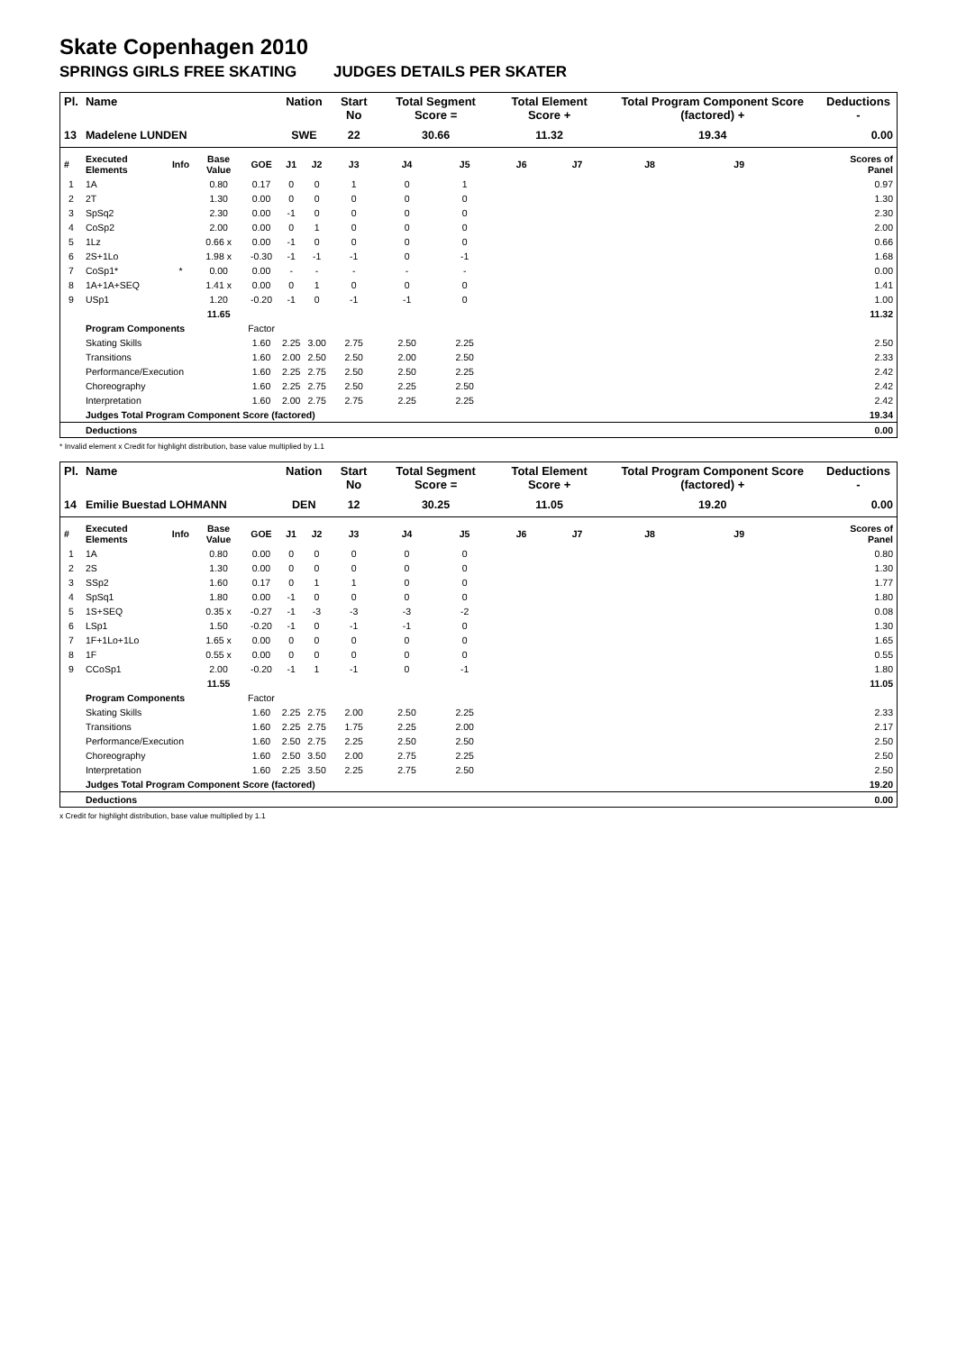Skate Copenhagen 2010
SPRINGS GIRLS FREE SKATING JUDGES DETAILS PER SKATER
| Pl. | Name | | | | Nation | | Start No | Total Segment Score = | | Total Element Score + | | Total Program Component Score (factored) + | | | Deductions - |
| --- | --- | --- | --- | --- | --- | --- | --- | --- | --- | --- | --- | --- | --- | --- | --- |
| 13 | Madelene LUNDEN | | | | SWE | | 22 | 30.66 | | 11.32 | | 19.34 | | | 0.00 |
| # | Executed Elements | Info | Base Value | GOE | J1 | J2 | J3 | J4 | J5 | J6 | J7 | J8 | J9 | | Scores of Panel |
| 1 | 1A | | 0.80 | 0.17 | 0 | 0 | 1 | 0 | 1 | | | | | | 0.97 |
| 2 | 2T | | 1.30 | 0.00 | 0 | 0 | 0 | 0 | 0 | | | | | | 1.30 |
| 3 | SpSq2 | | 2.30 | 0.00 | -1 | 0 | 0 | 0 | 0 | | | | | | 2.30 |
| 4 | CoSp2 | | 2.00 | 0.00 | 0 | 1 | 0 | 0 | 0 | | | | | | 2.00 |
| 5 | 1Lz | | 0.66 x | 0.00 | -1 | 0 | 0 | 0 | 0 | | | | | | 0.66 |
| 6 | 2S+1Lo | | 1.98 x | -0.30 | -1 | -1 | -1 | 0 | -1 | | | | | | 1.68 |
| 7 | CoSp1* | * | 0.00 | 0.00 | - | - | - | - | - | | | | | | 0.00 |
| 8 | 1A+1A+SEQ | | 1.41 x | 0.00 | 0 | 1 | 0 | 0 | 0 | | | | | | 1.41 |
| 9 | USp1 | | 1.20 | -0.20 | -1 | 0 | -1 | -1 | 0 | | | | | | 1.00 |
| | | | 11.65 | | | | | | | | | | | | 11.32 |
| | Program Components | | | Factor | | | | | | | | | | | |
| | Skating Skills | | | 1.60 | 2.25 | 3.00 | 2.75 | 2.50 | 2.25 | | | | | | 2.50 |
| | Transitions | | | 1.60 | 2.00 | 2.50 | 2.50 | 2.00 | 2.50 | | | | | | 2.33 |
| | Performance/Execution | | | 1.60 | 2.25 | 2.75 | 2.50 | 2.50 | 2.25 | | | | | | 2.42 |
| | Choreography | | | 1.60 | 2.25 | 2.75 | 2.50 | 2.25 | 2.50 | | | | | | 2.42 |
| | Interpretation | | | 1.60 | 2.00 | 2.75 | 2.75 | 2.25 | 2.25 | | | | | | 2.42 |
| | Judges Total Program Component Score (factored) | | | | | | | | | | | | | | 19.34 |
| | Deductions | | | | | | | | | | | | | | 0.00 |
* Invalid element x Credit for highlight distribution, base value multiplied by 1.1
| Pl. | Name | | | | Nation | | Start No | Total Segment Score = | | Total Element Score + | | Total Program Component Score (factored) + | | | Deductions - |
| --- | --- | --- | --- | --- | --- | --- | --- | --- | --- | --- | --- | --- | --- | --- | --- |
| 14 | Emilie Buestad LOHMANN | | | | DEN | | 12 | 30.25 | | 11.05 | | 19.20 | | | 0.00 |
| # | Executed Elements | Info | Base Value | GOE | J1 | J2 | J3 | J4 | J5 | J6 | J7 | J8 | J9 | | Scores of Panel |
| 1 | 1A | | 0.80 | 0.00 | 0 | 0 | 0 | 0 | 0 | | | | | | 0.80 |
| 2 | 2S | | 1.30 | 0.00 | 0 | 0 | 0 | 0 | 0 | | | | | | 1.30 |
| 3 | SSp2 | | 1.60 | 0.17 | 0 | 1 | 1 | 0 | 0 | | | | | | 1.77 |
| 4 | SpSq1 | | 1.80 | 0.00 | -1 | 0 | 0 | 0 | 0 | | | | | | 1.80 |
| 5 | 1S+SEQ | | 0.35 x | -0.27 | -1 | -3 | -3 | -3 | -2 | | | | | | 0.08 |
| 6 | LSp1 | | 1.50 | -0.20 | -1 | 0 | -1 | -1 | 0 | | | | | | 1.30 |
| 7 | 1F+1Lo+1Lo | | 1.65 x | 0.00 | 0 | 0 | 0 | 0 | 0 | | | | | | 1.65 |
| 8 | 1F | | 0.55 x | 0.00 | 0 | 0 | 0 | 0 | 0 | | | | | | 0.55 |
| 9 | CCoSp1 | | 2.00 | -0.20 | -1 | 1 | -1 | 0 | -1 | | | | | | 1.80 |
| | | | 11.55 | | | | | | | | | | | | 11.05 |
| | Program Components | | | Factor | | | | | | | | | | | |
| | Skating Skills | | | 1.60 | 2.25 | 2.75 | 2.00 | 2.50 | 2.25 | | | | | | 2.33 |
| | Transitions | | | 1.60 | 2.25 | 2.75 | 1.75 | 2.25 | 2.00 | | | | | | 2.17 |
| | Performance/Execution | | | 1.60 | 2.50 | 2.75 | 2.25 | 2.50 | 2.50 | | | | | | 2.50 |
| | Choreography | | | 1.60 | 2.50 | 3.50 | 2.00 | 2.75 | 2.25 | | | | | | 2.50 |
| | Interpretation | | | 1.60 | 2.25 | 3.50 | 2.25 | 2.75 | 2.50 | | | | | | 2.50 |
| | Judges Total Program Component Score (factored) | | | | | | | | | | | | | | 19.20 |
| | Deductions | | | | | | | | | | | | | | 0.00 |
x Credit for highlight distribution, base value multiplied by 1.1